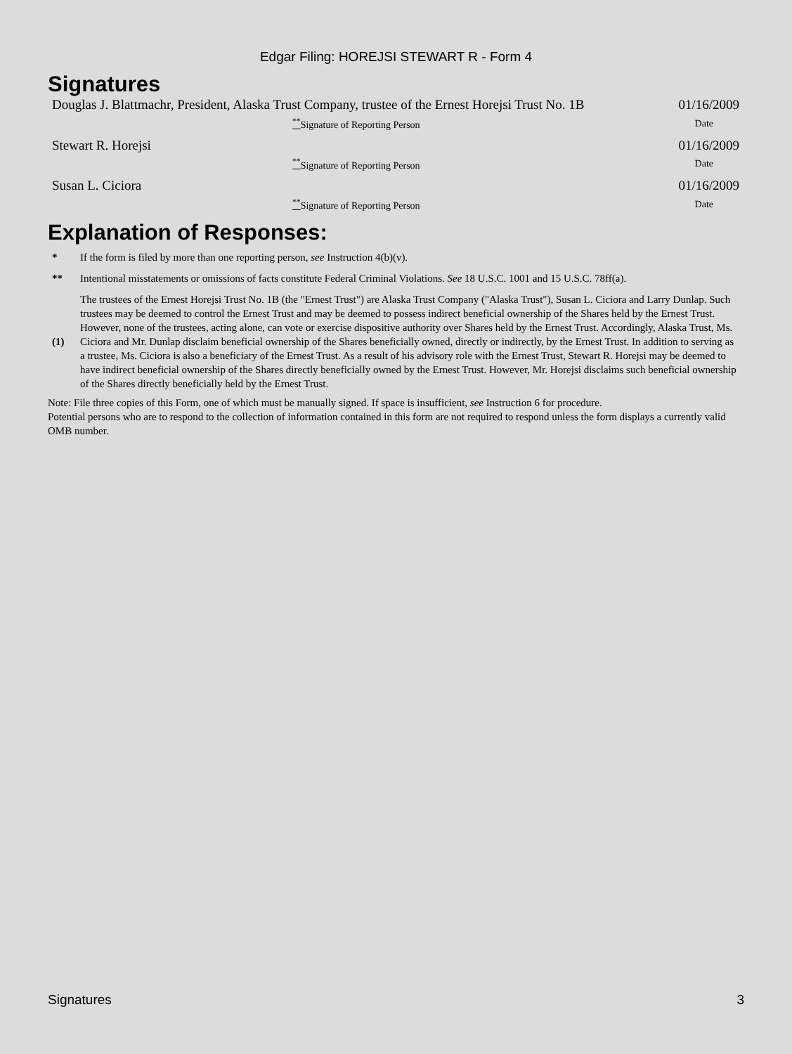Edgar Filing: HOREJSI STEWART R - Form 4
Signatures
| Douglas J. Blattmachr, President, Alaska Trust Company, trustee of the Ernest Horejsi Trust No. 1B | 01/16/2009 |
| <sup>**</sup> Signature of Reporting Person | Date |
| Stewart R. Horejsi | 01/16/2009 |
| <sup>**</sup> Signature of Reporting Person | Date |
| Susan L. Ciciora | 01/16/2009 |
| <sup>**</sup> Signature of Reporting Person | Date |
Explanation of Responses:
| * | If the form is filed by more than one reporting person, see Instruction 4(b)(v). |
| ** | Intentional misstatements or omissions of facts constitute Federal Criminal Violations. See 18 U.S.C. 1001 and 15 U.S.C. 78ff(a). |
| (1) | The trustees of the Ernest Horejsi Trust No. 1B (the "Ernest Trust") are Alaska Trust Company ("Alaska Trust"), Susan L. Ciciora and Larry Dunlap. Such trustees may be deemed to control the Ernest Trust and may be deemed to possess indirect beneficial ownership of the Shares held by the Ernest Trust. However, none of the trustees, acting alone, can vote or exercise dispositive authority over Shares held by the Ernest Trust. Accordingly, Alaska Trust, Ms. Ciciora and Mr. Dunlap disclaim beneficial ownership of the Shares beneficially owned, directly or indirectly, by the Ernest Trust. In addition to serving as a trustee, Ms. Ciciora is also a beneficiary of the Ernest Trust. As a result of his advisory role with the Ernest Trust, Stewart R. Horejsi may be deemed to have indirect beneficial ownership of the Shares directly beneficially owned by the Ernest Trust. However, Mr. Horejsi disclaims such beneficial ownership of the Shares directly beneficially held by the Ernest Trust. |
Note: File three copies of this Form, one of which must be manually signed. If space is insufficient, see Instruction 6 for procedure.
Potential persons who are to respond to the collection of information contained in this form are not required to respond unless the form displays a currently valid OMB number.
Signatures 3